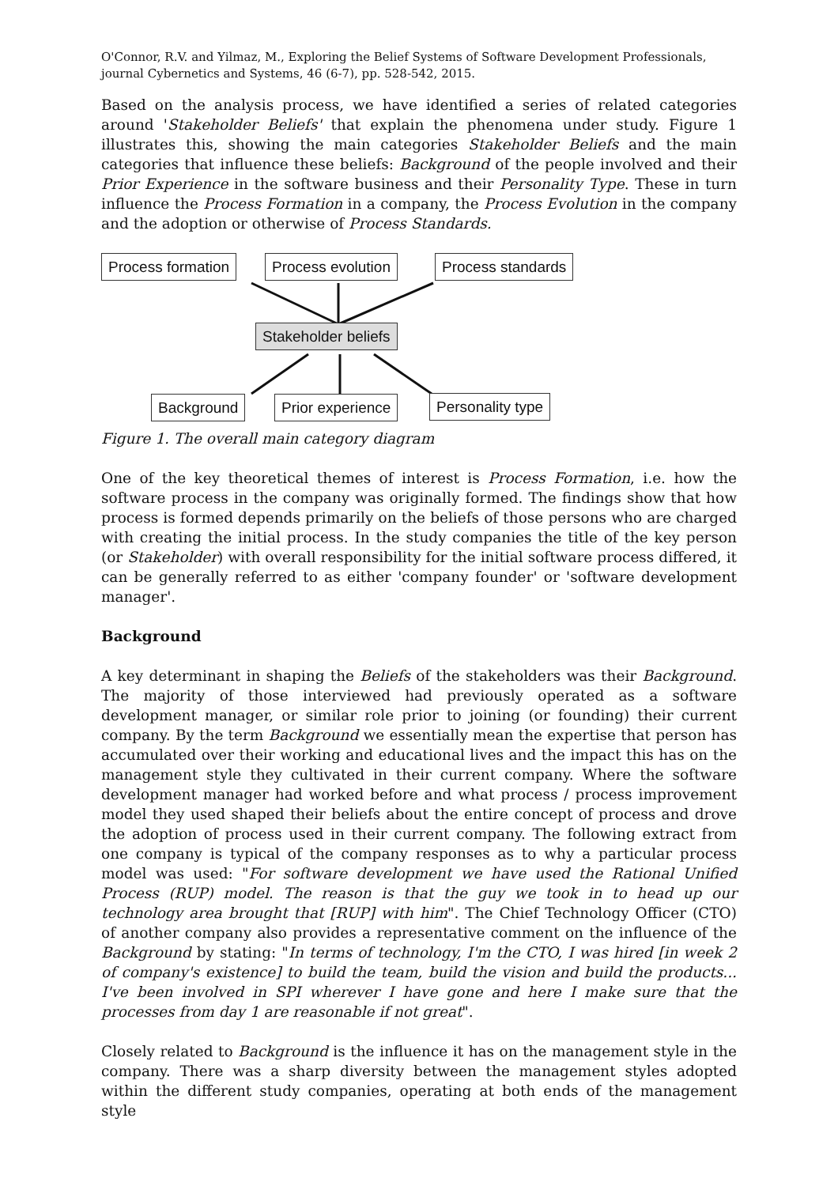O'Connor, R.V. and Yilmaz, M., Exploring the Belief Systems of Software Development Professionals,
journal Cybernetics and Systems, 46 (6-7), pp. 528-542, 2015.
Based on the analysis process, we have identified a series of related categories around 'Stakeholder Beliefs' that explain the phenomena under study. Figure 1 illustrates this, showing the main categories Stakeholder Beliefs and the main categories that influence these beliefs: Background of the people involved and their Prior Experience in the software business and their Personality Type. These in turn influence the Process Formation in a company, the Process Evolution in the company and the adoption or otherwise of Process Standards.
Process formation Process evolution Process standards
Stakeholder beliefs
Background Prior experience Personality type
Figure 1. The overall main category diagram
One of the key theoretical themes of interest is Process Formation, i.e. how the software process in the company was originally formed. The findings show that how process is formed depends primarily on the beliefs of those persons who are charged with creating the initial process. In the study companies the title of the key person (or Stakeholder) with overall responsibility for the initial software process differed, it can be generally referred to as either 'company founder' or 'software development manager'.
Background
A key determinant in shaping the Beliefs of the stakeholders was their Background. The majority of those interviewed had previously operated as a software development manager, or similar role prior to joining (or founding) their current company. By the term Background we essentially mean the expertise that person has accumulated over their working and educational lives and the impact this has on the management style they cultivated in their current company. Where the software development manager had worked before and what process / process improvement model they used shaped their beliefs about the entire concept of process and drove the adoption of process used in their current company. The following extract from one company is typical of the company responses as to why a particular process model was used: "For software development we have used the Rational Unified Process (RUP) model. The reason is that the guy we took in to head up our technology area brought that [RUP] with him". The Chief Technology Officer (CTO) of another company also provides a representative comment on the influence of the Background by stating: "In terms of technology, I'm the CTO, I was hired [in week 2 of company's existence] to build the team, build the vision and build the products... I've been involved in SPI wherever I have gone and here I make sure that the processes from day 1 are reasonable if not great".
Closely related to Background is the influence it has on the management style in the company. There was a sharp diversity between the management styles adopted within the different study companies, operating at both ends of the management style